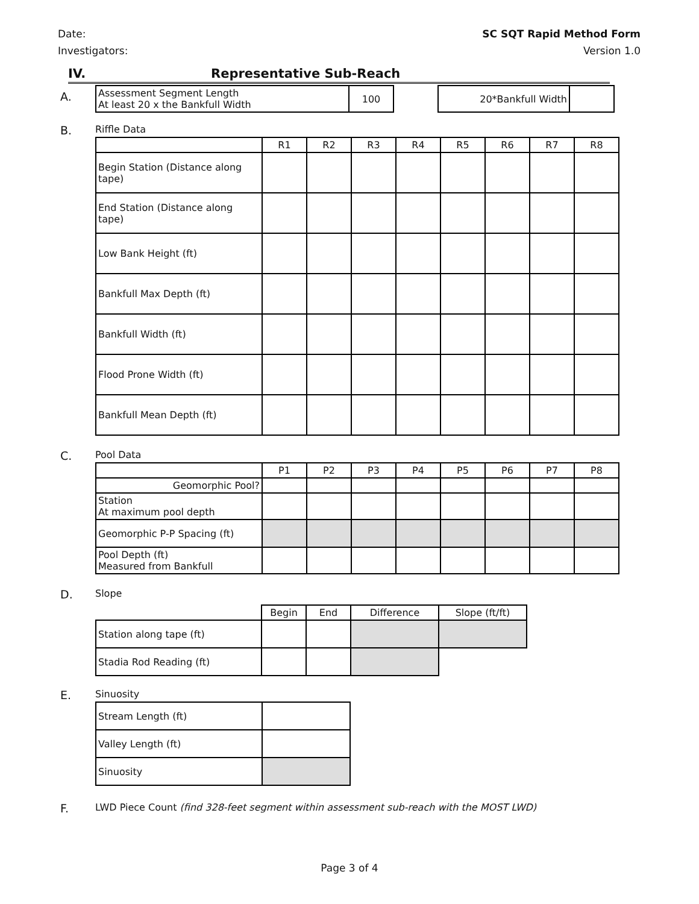Date:
Investigators:
SC SQT Rapid Method Form
Version 1.0
IV. Representative Sub-Reach
A.
| Assessment Segment Length At least 20 x the Bankfull Width | 100 | | 20*Bankfull Width | |
B.
Riffle Data
| | R1 | R2 | R3 | R4 | R5 | R6 | R7 | R8 |
| --- | --- | --- | --- | --- | --- | --- | --- | --- |
| Begin Station (Distance along tape) | | | | | | | | |
| End Station (Distance along tape) | | | | | | | | |
| Low Bank Height (ft) | | | | | | | | |
| Bankfull Max Depth (ft) | | | | | | | | |
| Bankfull Width (ft) | | | | | | | | |
| Flood Prone Width (ft) | | | | | | | | |
| Bankfull Mean Depth (ft) | | | | | | | | |
C.
Pool Data
| | P1 | P2 | P3 | P4 | P5 | P6 | P7 | P8 |
| --- | --- | --- | --- | --- | --- | --- | --- | --- |
| Geomorphic Pool? | | | | | | | | |
| Station At maximum pool depth | | | | | | | | |
| Geomorphic P-P Spacing (ft) | | | | | | | | |
| Pool Depth (ft) Measured from Bankfull | | | | | | | | |
D.
Slope
| | Begin | End | Difference | Slope (ft/ft) |
| --- | --- | --- | --- | --- |
| Station along tape (ft) | | | | |
| Stadia Rod Reading (ft) | | | | |
E.
Sinuosity
| Stream Length (ft) | |
| Valley Length (ft) | |
| Sinuosity | |
F.
LWD Piece Count (find 328-feet segment within assessment sub-reach with the MOST LWD)
Page 3 of 4